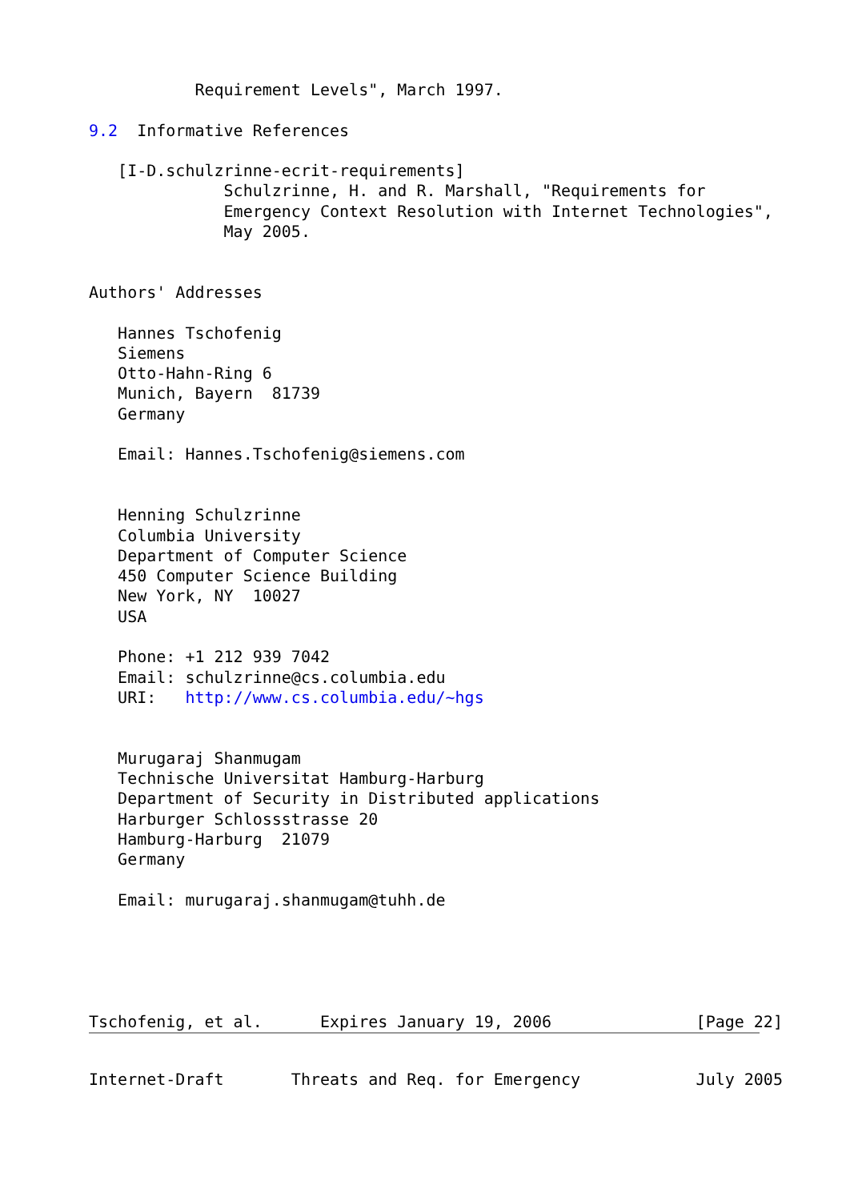Requirement Levels", March 1997.

9.2  Informative References

   [I-D.schulzrinne-ecrit-requirements]
              Schulzrinne, H. and R. Marshall, "Requirements for
              Emergency Context Resolution with Internet Technologies",
              May 2005.


Authors' Addresses

   Hannes Tschofenig
   Siemens
   Otto-Hahn-Ring 6
   Munich, Bayern  81739
   Germany

   Email: Hannes.Tschofenig@siemens.com


   Henning Schulzrinne
   Columbia University
   Department of Computer Science
   450 Computer Science Building
   New York, NY  10027
   USA

   Phone: +1 212 939 7042
   Email: schulzrinne@cs.columbia.edu
   URI:   http://www.cs.columbia.edu/~hgs


   Murugaraj Shanmugam
   Technische Universitat Hamburg-Harburg
   Department of Security in Distributed applications
   Harburger Schlossstrasse 20
   Hamburg-Harburg  21079
   Germany

   Email: murugaraj.shanmugam@tuhh.de





Tschofenig, et al.      Expires January 19, 2006               [Page 22]
Internet-Draft       Threats and Req. for Emergency            July 2005